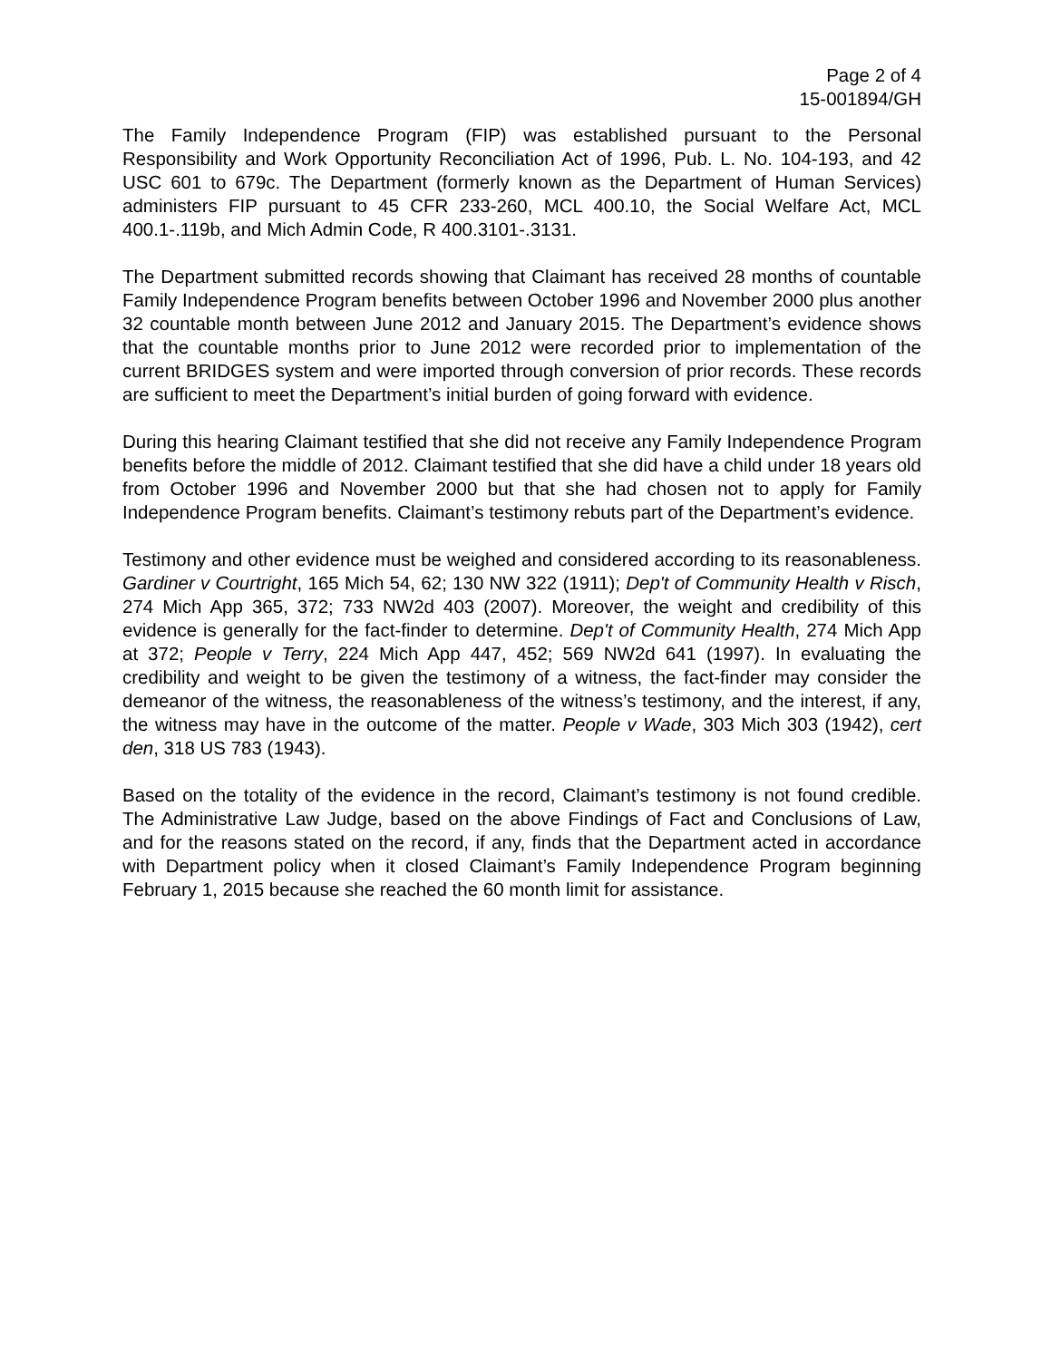Page 2 of 4
15-001894/GH
The Family Independence Program (FIP) was established pursuant to the Personal Responsibility and Work Opportunity Reconciliation Act of 1996, Pub. L. No. 104-193, and 42 USC 601 to 679c. The Department (formerly known as the Department of Human Services) administers FIP pursuant to 45 CFR 233-260, MCL 400.10, the Social Welfare Act, MCL 400.1-.119b, and Mich Admin Code, R 400.3101-.3131.
The Department submitted records showing that Claimant has received 28 months of countable Family Independence Program benefits between October 1996 and November 2000 plus another 32 countable month between June 2012 and January 2015. The Department’s evidence shows that the countable months prior to June 2012 were recorded prior to implementation of the current BRIDGES system and were imported through conversion of prior records. These records are sufficient to meet the Department’s initial burden of going forward with evidence.
During this hearing Claimant testified that she did not receive any Family Independence Program benefits before the middle of 2012. Claimant testified that she did have a child under 18 years old from October 1996 and November 2000 but that she had chosen not to apply for Family Independence Program benefits. Claimant’s testimony rebuts part of the Department’s evidence.
Testimony and other evidence must be weighed and considered according to its reasonableness. Gardiner v Courtright, 165 Mich 54, 62; 130 NW 322 (1911); Dep't of Community Health v Risch, 274 Mich App 365, 372; 733 NW2d 403 (2007). Moreover, the weight and credibility of this evidence is generally for the fact-finder to determine. Dep't of Community Health, 274 Mich App at 372; People v Terry, 224 Mich App 447, 452; 569 NW2d 641 (1997). In evaluating the credibility and weight to be given the testimony of a witness, the fact-finder may consider the demeanor of the witness, the reasonableness of the witness’s testimony, and the interest, if any, the witness may have in the outcome of the matter. People v Wade, 303 Mich 303 (1942), cert den, 318 US 783 (1943).
Based on the totality of the evidence in the record, Claimant’s testimony is not found credible. The Administrative Law Judge, based on the above Findings of Fact and Conclusions of Law, and for the reasons stated on the record, if any, finds that the Department acted in accordance with Department policy when it closed Claimant’s Family Independence Program beginning February 1, 2015 because she reached the 60 month limit for assistance.